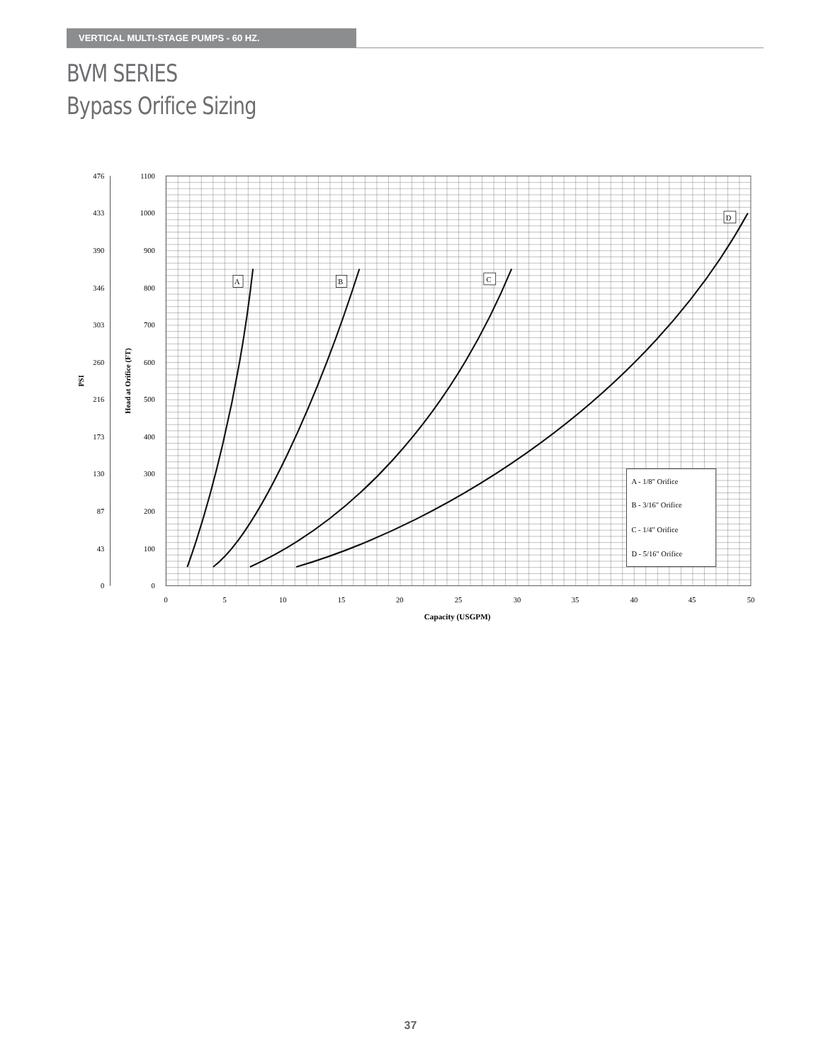VERTICAL MULTI-STAGE PUMPS - 60 HZ.
BVM SERIES
Bypass Orifice Sizing
476
433
390
346
303
260
216
173
130
87
43
0
1100
1000
900
800
700
600
500
400
300
200
100
0
PSI
Head at Orifice (FT)
0
5
10
15
20
25
30
35
40
45
50
Capacity (USGPM)
A
B
C
D
A - 1/8" Orifice
B - 3/16" Orifice
C - 1/4" Orifice
D - 5/16" Orifice
37